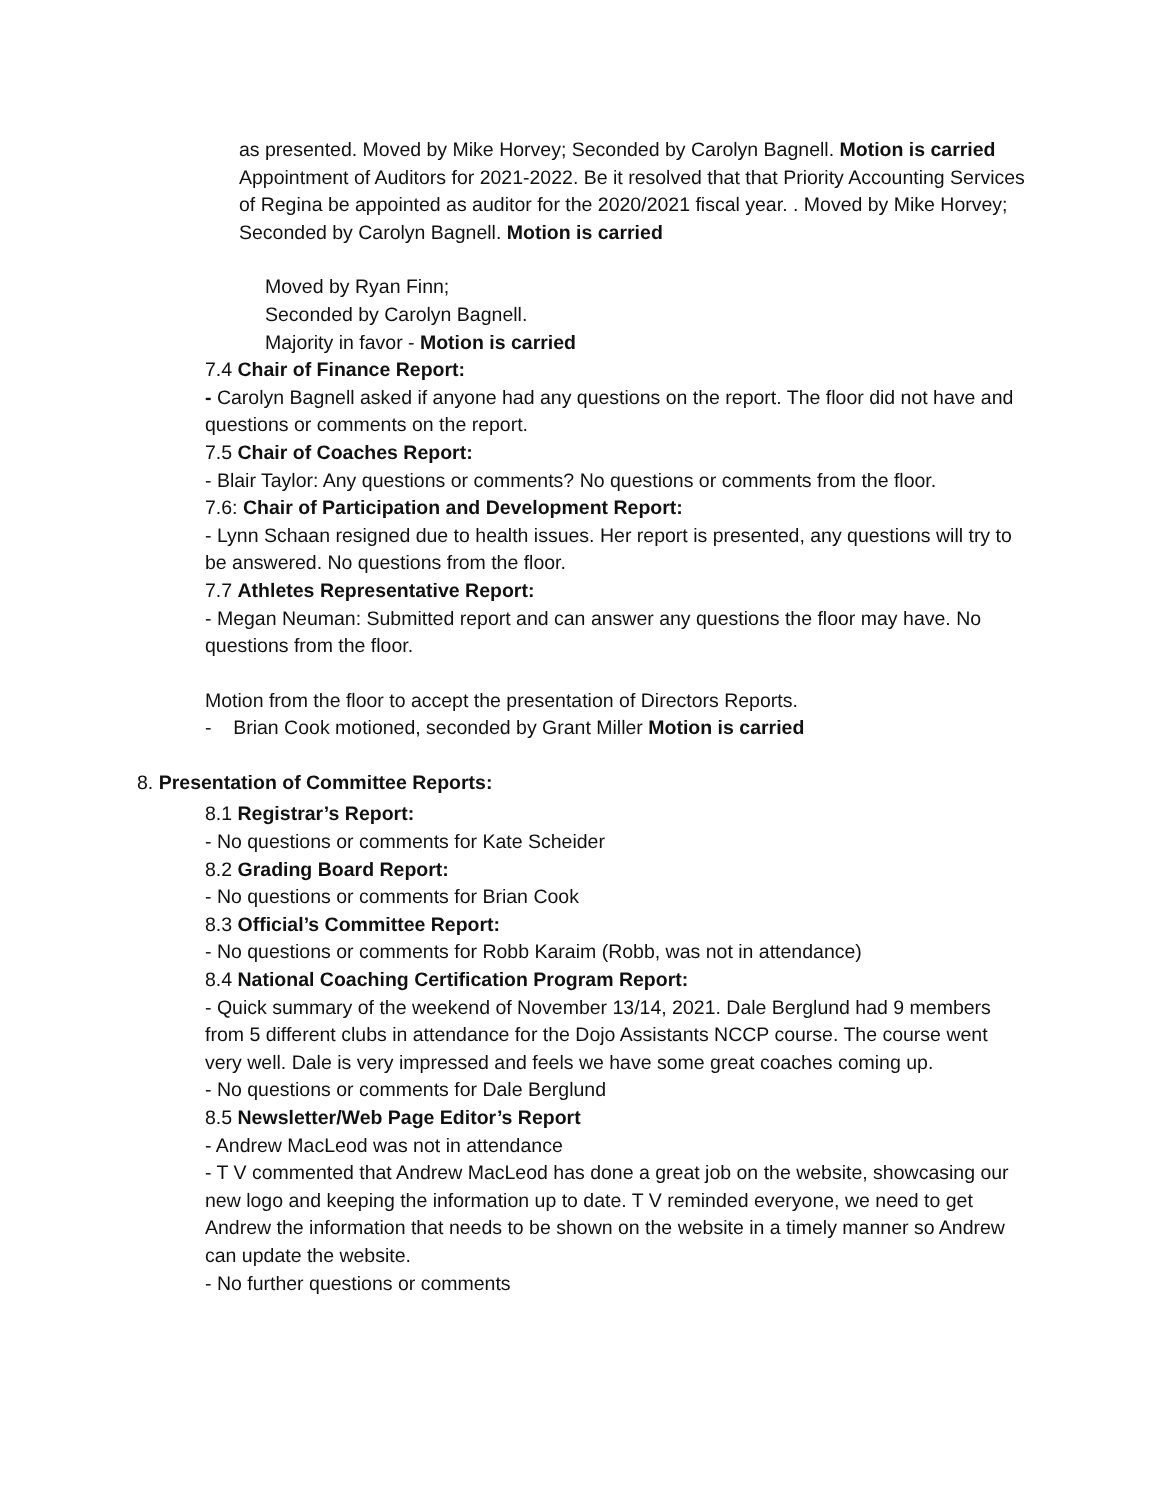as presented. Moved by Mike Horvey; Seconded by Carolyn Bagnell. Motion is carried
Appointment of Auditors for 2021-2022. Be it resolved that that Priority Accounting Services of Regina be appointed as auditor for the 2020/2021 fiscal year. . Moved by Mike Horvey; Seconded by Carolyn Bagnell. Motion is carried
Moved by Ryan Finn;
Seconded by Carolyn Bagnell.
Majority in favor - Motion is carried
7.4 Chair of Finance Report:
- Carolyn Bagnell asked if anyone had any questions on the report. The floor did not have and questions or comments on the report.
7.5 Chair of Coaches Report:
- Blair Taylor: Any questions or comments? No questions or comments from the floor.
7.6: Chair of Participation and Development Report:
- Lynn Schaan resigned due to health issues. Her report is presented, any questions will try to be answered. No questions from the floor.
7.7 Athletes Representative Report:
- Megan Neuman: Submitted report and can answer any questions the floor may have. No questions from the floor.
Motion from the floor to accept the presentation of Directors Reports.
- Brian Cook motioned, seconded by Grant Miller Motion is carried
8. Presentation of Committee Reports:
8.1 Registrar’s Report:
- No questions or comments for Kate Scheider
8.2 Grading Board Report:
- No questions or comments for Brian Cook
8.3 Official’s Committee Report:
- No questions or comments for Robb Karaim (Robb, was not in attendance)
8.4 National Coaching Certification Program Report:
- Quick summary of the weekend of November 13/14, 2021. Dale Berglund had 9 members from 5 different clubs in attendance for the Dojo Assistants NCCP course. The course went very well. Dale is very impressed and feels we have some great coaches coming up.
- No questions or comments for Dale Berglund
8.5 Newsletter/Web Page Editor’s Report
- Andrew MacLeod was not in attendance
- T V commented that Andrew MacLeod has done a great job on the website, showcasing our new logo and keeping the information up to date. T V reminded everyone, we need to get Andrew the information that needs to be shown on the website in a timely manner so Andrew can update the website.
- No further questions or comments